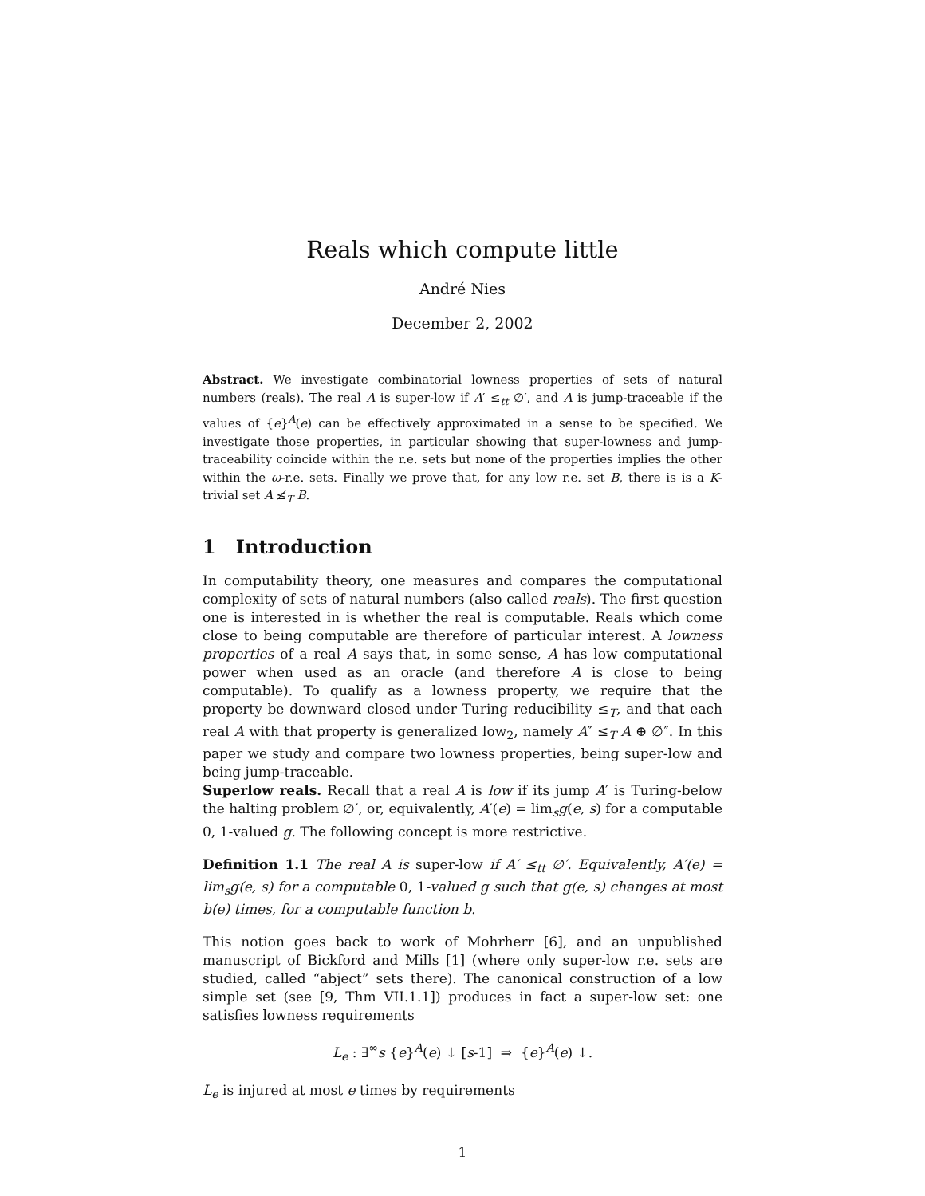Reals which compute little
André Nies
December 2, 2002
Abstract. We investigate combinatorial lowness properties of sets of natural numbers (reals). The real A is super-low if A′ ≤<sub>tt</sub> ∅′, and A is jump-traceable if the values of {e}<sup>A</sup>(e) can be effectively approximated in a sense to be specified. We investigate those properties, in particular showing that super-lowness and jump-traceability coincide within the r.e. sets but none of the properties implies the other within the ω-r.e. sets. Finally we prove that, for any low r.e. set B, there is is a K-trivial set A ≰<sub>T</sub> B.
1 Introduction
In computability theory, one measures and compares the computational complexity of sets of natural numbers (also called reals). The first question one is interested in is whether the real is computable. Reals which come close to being computable are therefore of particular interest. A lowness properties of a real A says that, in some sense, A has low computational power when used as an oracle (and therefore A is close to being computable). To qualify as a lowness property, we require that the property be downward closed under Turing reducibility ≤<sub>T</sub>, and that each real A with that property is generalized low<sub>2</sub>, namely A″ ≤<sub>T</sub> A ⊕ ∅″. In this paper we study and compare two lowness properties, being super-low and being jump-traceable.
Superlow reals. Recall that a real A is low if its jump A′ is Turing-below the halting problem ∅′, or, equivalently, A′(e) = lim<sub>s</sub>g(e, s) for a computable 0, 1-valued g. The following concept is more restrictive.
Definition 1.1 The real A is super-low if A′ ≤<sub>tt</sub> ∅′. Equivalently, A′(e) = lim<sub>s</sub>g(e, s) for a computable 0, 1-valued g such that g(e, s) changes at most b(e) times, for a computable function b.
This notion goes back to work of Mohrherr [6], and an unpublished manuscript of Bickford and Mills [1] (where only super-low r.e. sets are studied, called “abject” sets there). The canonical construction of a low simple set (see [9, Thm VII.1.1]) produces in fact a super-low set: one satisfies lowness requirements
L<sub>e</sub> : ∃<sup>∞</sup>s {e}<sup>A</sup>(e) ↓ [s-1] ⇒ {e}<sup>A</sup>(e) ↓.
L<sub>e</sub> is injured at most e times by requirements
1